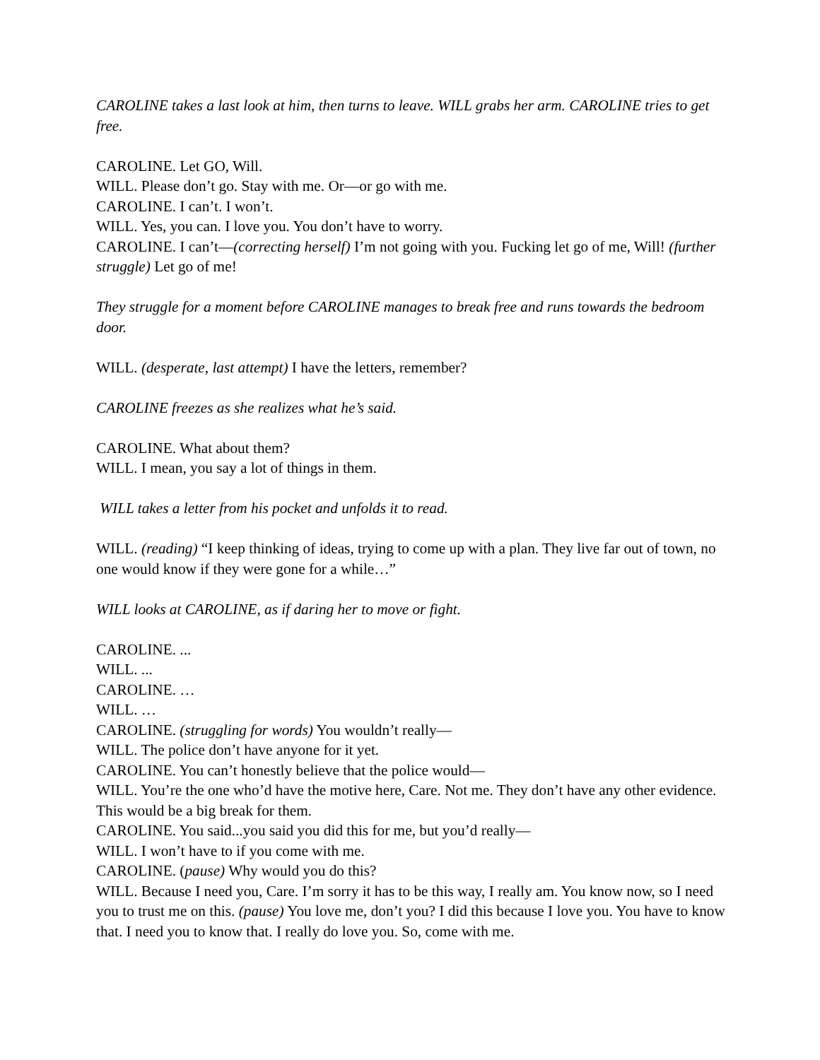CAROLINE takes a last look at him, then turns to leave. WILL grabs her arm. CAROLINE tries to get free.
CAROLINE. Let GO, Will.
WILL. Please don’t go. Stay with me. Or—or go with me.
CAROLINE. I can’t. I won’t.
WILL. Yes, you can. I love you. You don’t have to worry.
CAROLINE. I can’t—(correcting herself) I’m not going with you. Fucking let go of me, Will! (further struggle) Let go of me!
They struggle for a moment before CAROLINE manages to break free and runs towards the bedroom door.
WILL. (desperate, last attempt) I have the letters, remember?
CAROLINE freezes as she realizes what he’s said.
CAROLINE. What about them?
WILL. I mean, you say a lot of things in them.
WILL takes a letter from his pocket and unfolds it to read.
WILL. (reading) “I keep thinking of ideas, trying to come up with a plan. They live far out of town, no one would know if they were gone for a while…”
WILL looks at CAROLINE, as if daring her to move or fight.
CAROLINE. ...
WILL. ...
CAROLINE. …
WILL. …
CAROLINE. (struggling for words) You wouldn’t really—
WILL. The police don’t have anyone for it yet.
CAROLINE. You can’t honestly believe that the police would—
WILL. You’re the one who’d have the motive here, Care. Not me. They don’t have any other evidence. This would be a big break for them.
CAROLINE. You said...you said you did this for me, but you’d really—
WILL. I won’t have to if you come with me.
CAROLINE. (pause) Why would you do this?
WILL. Because I need you, Care. I’m sorry it has to be this way, I really am. You know now, so I need you to trust me on this. (pause) You love me, don’t you? I did this because I love you. You have to know that. I need you to know that. I really do love you. So, come with me.